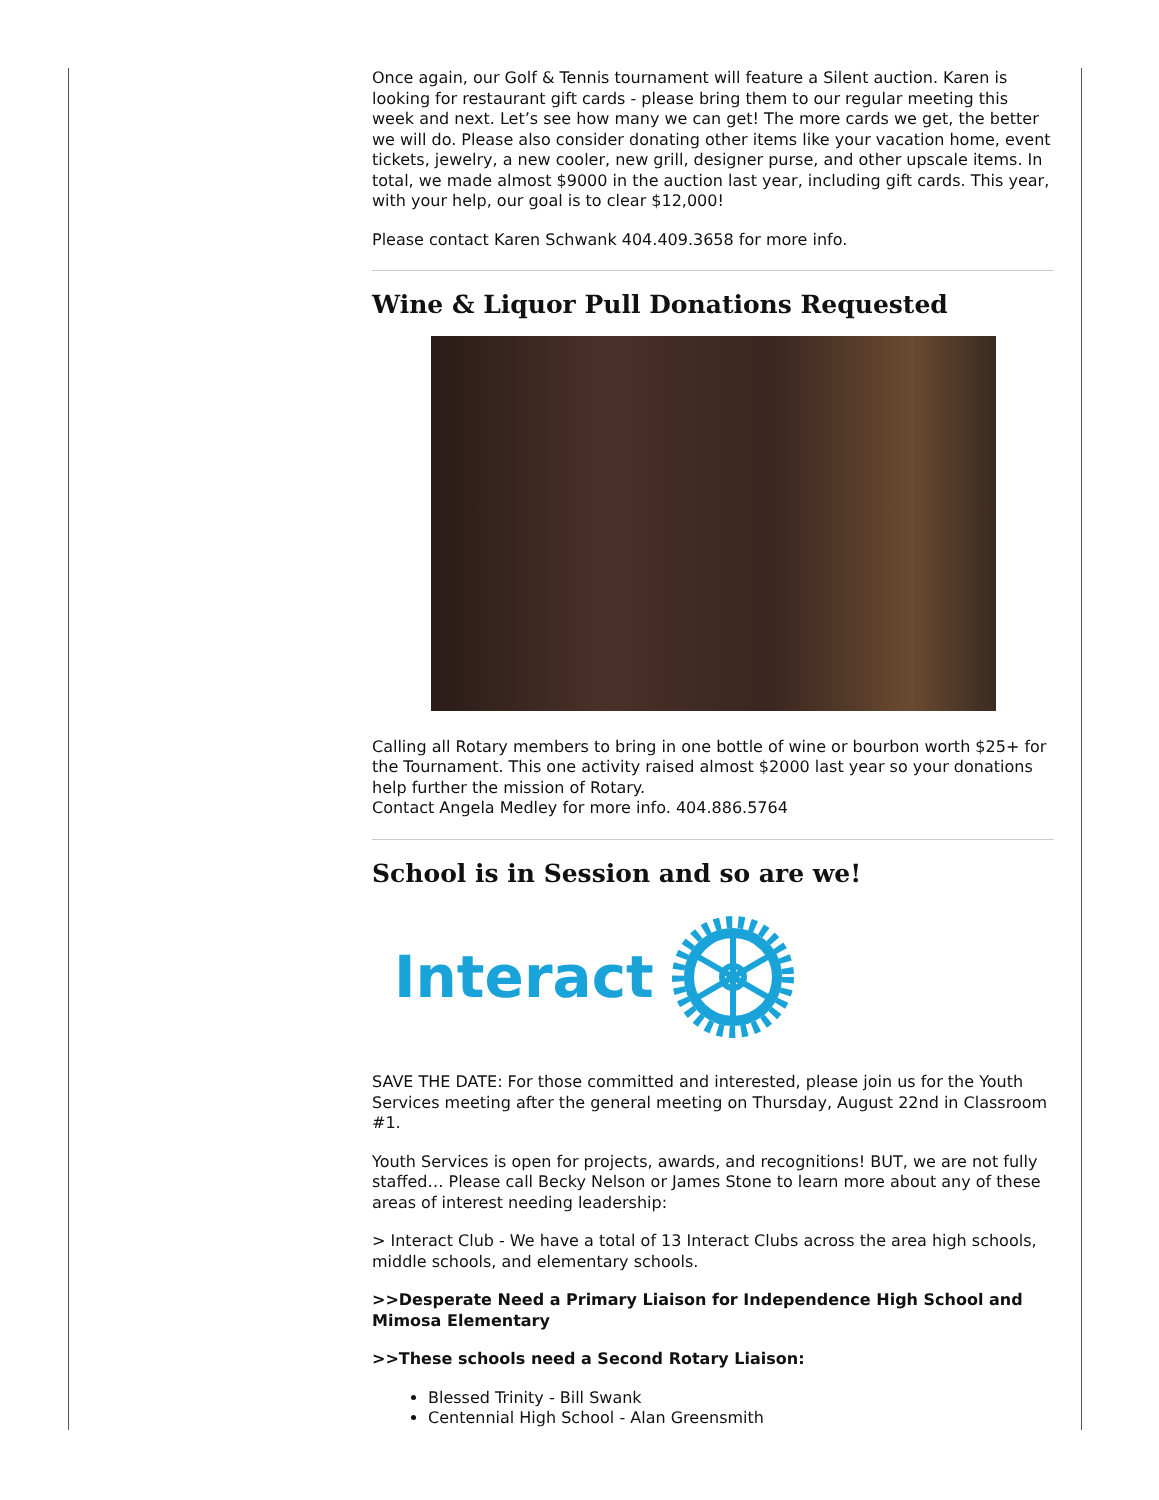Once again, our Golf & Tennis tournament will feature a Silent auction. Karen is looking for restaurant gift cards - please bring them to our regular meeting this week and next. Let’s see how many we can get! The more cards we get, the better we will do. Please also consider donating other items like your vacation home, event tickets, jewelry, a new cooler, new grill, designer purse, and other upscale items. In total, we made almost $9000 in the auction last year, including gift cards. This year, with your help, our goal is to clear $12,000!
Please contact Karen Schwank 404.409.3658 for more info.
Wine & Liquor Pull Donations Requested
Calling all Rotary members to bring in one bottle of wine or bourbon worth $25+ for the Tournament. This one activity raised almost $2000 last year so your donations help further the mission of Rotary.
Contact Angela Medley for more info. 404.886.5764
School is in Session and so are we!
Interact
SAVE THE DATE: For those committed and interested, please join us for the Youth Services meeting after the general meeting on Thursday, August 22nd in Classroom #1.
Youth Services is open for projects, awards, and recognitions! BUT, we are not fully staffed… Please call Becky Nelson or James Stone to learn more about any of these areas of interest needing leadership:
> Interact Club - We have a total of 13 Interact Clubs across the area high schools, middle schools, and elementary schools.
>>Desperate Need a Primary Liaison for Independence High School and Mimosa Elementary
>>These schools need a Second Rotary Liaison:
Blessed Trinity - Bill Swank
Centennial High School - Alan Greensmith